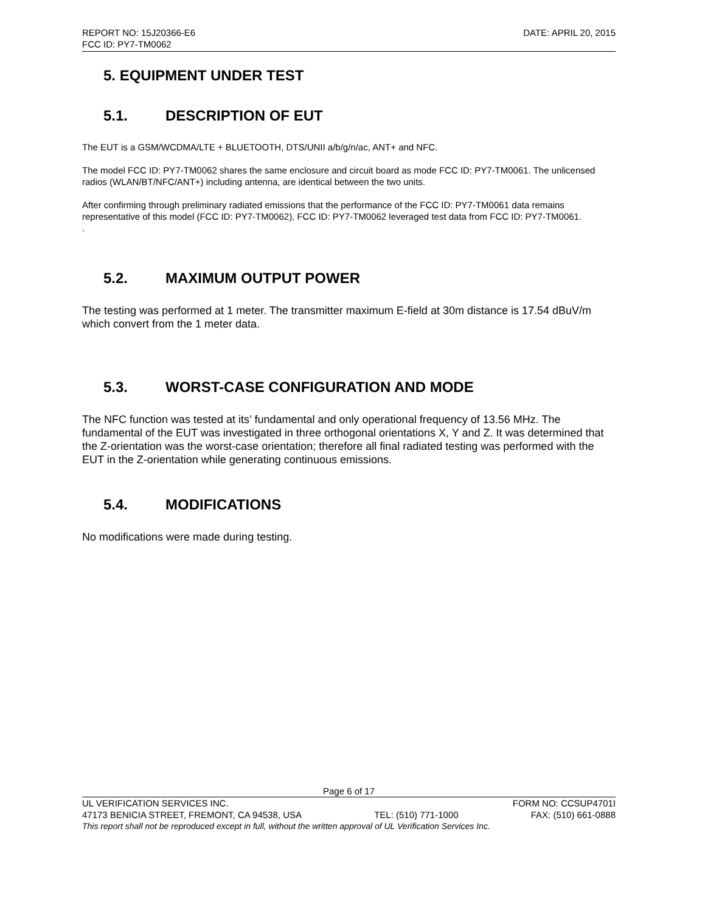REPORT NO: 15J20366-E6 DATE: APRIL 20, 2015
FCC ID: PY7-TM0062
5. EQUIPMENT UNDER TEST
5.1. DESCRIPTION OF EUT
The EUT is a GSM/WCDMA/LTE + BLUETOOTH, DTS/UNII a/b/g/n/ac, ANT+ and NFC.
The model FCC ID: PY7-TM0062 shares the same enclosure and circuit board as mode FCC ID: PY7-TM0061. The unlicensed radios (WLAN/BT/NFC/ANT+) including antenna, are identical between the two units.
After confirming through preliminary radiated emissions that the performance of the FCC ID: PY7-TM0061 data remains representative of this model (FCC ID: PY7-TM0062), FCC ID: PY7-TM0062 leveraged test data from FCC ID: PY7-TM0061.
.
5.2. MAXIMUM OUTPUT POWER
The testing was performed at 1 meter. The transmitter maximum E-field at 30m distance is 17.54 dBuV/m which convert from the 1 meter data.
5.3. WORST-CASE CONFIGURATION AND MODE
The NFC function was tested at its’ fundamental and only operational frequency of 13.56 MHz. The fundamental of the EUT was investigated in three orthogonal orientations X, Y and Z. It was determined that the Z-orientation was the worst-case orientation; therefore all final radiated testing was performed with the EUT in the Z-orientation while generating continuous emissions.
5.4. MODIFICATIONS
No modifications were made during testing.
Page 6 of 17
UL VERIFICATION SERVICES INC. FORM NO: CCSUP4701I
47173 BENICIA STREET, FREMONT, CA 94538, USA TEL: (510) 771-1000 FAX: (510) 661-0888
This report shall not be reproduced except in full, without the written approval of UL Verification Services Inc.